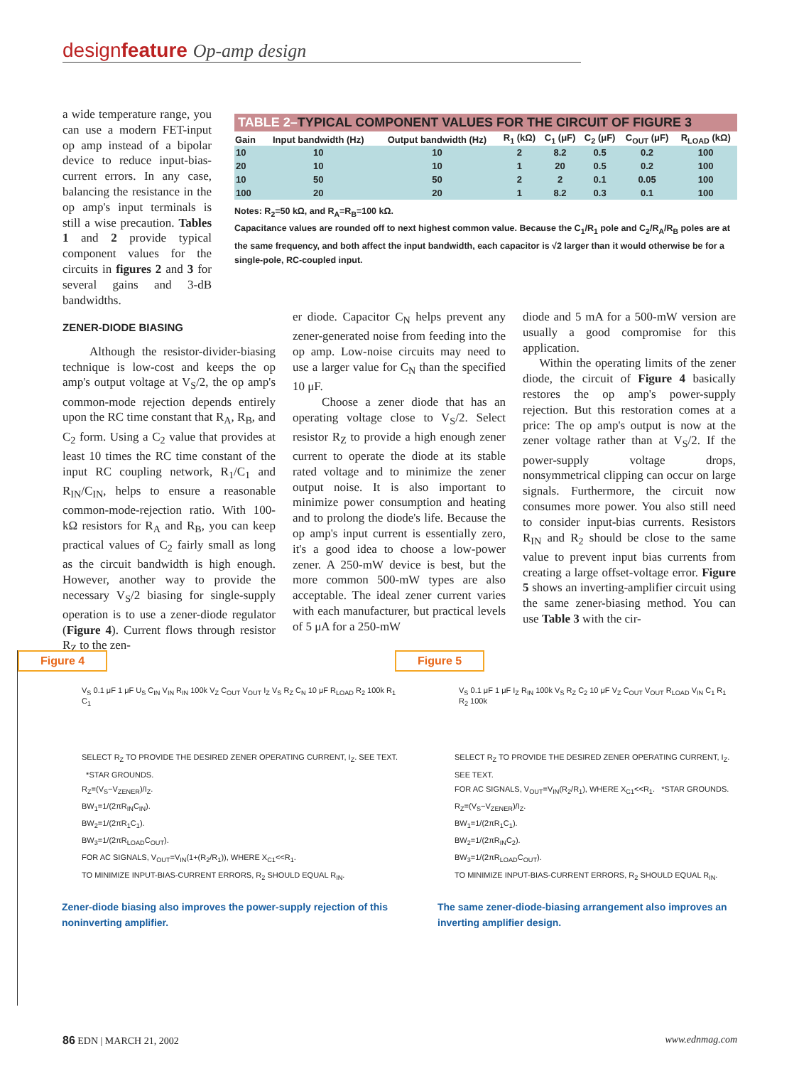designfeature Op-amp design
a wide temperature range, you can use a modern FET-input op amp instead of a bipolar device to reduce input-bias-current errors. In any case, balancing the resistance in the op amp's input terminals is still a wise precaution. Tables 1 and 2 provide typical component values for the circuits in figures 2 and 3 for several gains and 3-dB bandwidths.
TABLE 2–TYPICAL COMPONENT VALUES FOR THE CIRCUIT OF FIGURE 3
| Gain | Input bandwidth (Hz) | Output bandwidth (Hz) | R<sub>1</sub> (kΩ) | C<sub>1</sub> (μF) | C<sub>2</sub> (μF) | C<sub>OUT</sub> (μF) | R<sub>LOAD</sub> (kΩ) |
| --- | --- | --- | --- | --- | --- | --- | --- |
| 10 | 10 | 10 | 2 | 8.2 | 0.5 | 0.2 | 100 |
| 20 | 10 | 10 | 1 | 20 | 0.5 | 0.2 | 100 |
| 10 | 50 | 50 | 2 | 2 | 0.1 | 0.05 | 100 |
| 100 | 20 | 20 | 1 | 8.2 | 0.3 | 0.1 | 100 |
Notes: R<sub>2</sub>=50 kΩ, and R<sub>A</sub>=R<sub>B</sub>=100 kΩ.
Capacitance values are rounded off to next highest common value. Because the C<sub>1</sub>/R<sub>1</sub> pole and C<sub>2</sub>/R<sub>A</sub>/R<sub>B</sub> poles are at the same frequency, and both affect the input bandwidth, each capacitor is √2 larger than it would otherwise be for a single-pole, RC-coupled input.
ZENER-DIODE BIASING
Although the resistor-divider-biasing technique is low-cost and keeps the op amp's output voltage at V<sub>S</sub>/2, the op amp's common-mode rejection depends entirely upon the RC time constant that R<sub>A</sub>, R<sub>B</sub>, and C<sub>2</sub> form. Using a C<sub>2</sub> value that provides at least 10 times the RC time constant of the input RC coupling network, R<sub>1</sub>/C<sub>1</sub> and R<sub>IN</sub>/C<sub>IN</sub>, helps to ensure a reasonable common-mode-rejection ratio. With 100-kΩ resistors for R<sub>A</sub> and R<sub>B</sub>, you can keep practical values of C<sub>2</sub> fairly small as long as the circuit bandwidth is high enough. However, another way to provide the necessary V<sub>S</sub>/2 biasing for single-supply operation is to use a zener-diode regulator (Figure 4). Current flows through resistor R<sub>Z</sub> to the zen-
er diode. Capacitor C<sub>N</sub> helps prevent any zener-generated noise from feeding into the op amp. Low-noise circuits may need to use a larger value for C<sub>N</sub> than the specified 10 μF.
Choose a zener diode that has an operating voltage close to V<sub>S</sub>/2. Select resistor R<sub>Z</sub> to provide a high enough zener current to operate the diode at its stable rated voltage and to minimize the zener output noise. It is also important to minimize power consumption and heating and to prolong the diode's life. Because the op amp's input current is essentially zero, it's a good idea to choose a low-power zener. A 250-mW device is best, but the more common 500-mW types are also acceptable. The ideal zener current varies with each manufacturer, but practical levels of 5 μA for a 250-mW
diode and 5 mA for a 500-mW version are usually a good compromise for this application.
Within the operating limits of the zener diode, the circuit of Figure 4 basically restores the op amp's power-supply rejection. But this restoration comes at a price: The op amp's output is now at the zener voltage rather than at V<sub>S</sub>/2. If the power-supply voltage drops, nonsymmetrical clipping can occur on large signals. Furthermore, the circuit now consumes more power. You also still need to consider input-bias currents. Resistors R<sub>IN</sub> and R<sub>2</sub> should be close to the same value to prevent input bias currents from creating a large offset-voltage error. Figure 5 shows an inverting-amplifier circuit using the same zener-biasing method. You can use Table 3 with the cir-
Figure 4
V<sub>S</sub> 0.1 μF 1 μF U<sub>S</sub> C<sub>IN</sub> V<sub>IN</sub> R<sub>IN</sub> 100k V<sub>Z</sub> C<sub>OUT</sub> V<sub>OUT</sub> I<sub>Z</sub> V<sub>S</sub> R<sub>Z</sub> C<sub>N</sub> 10 μF R<sub>LOAD</sub> R<sub>2</sub> 100k R<sub>1</sub> C<sub>1</sub>
SELECT R<sub>Z</sub> TO PROVIDE THE DESIRED ZENER OPERATING CURRENT, I<sub>Z</sub>. SEE TEXT. *STAR GROUNDS.
R<sub>Z</sub>=(V<sub>S</sub>−V<sub>ZENER</sub>)/I<sub>Z</sub>.
BW<sub>1</sub>=1/(2πR<sub>IN</sub>C<sub>IN</sub>).
BW<sub>2</sub>=1/(2πR<sub>1</sub>C<sub>1</sub>).
BW<sub>3</sub>=1/(2πR<sub>LOAD</sub>C<sub>OUT</sub>).
FOR AC SIGNALS, V<sub>OUT</sub>=V<sub>IN</sub>(1+(R<sub>2</sub>/R<sub>1</sub>)), WHERE X<sub>C1</sub><<R<sub>1</sub>.
TO MINIMIZE INPUT-BIAS-CURRENT ERRORS, R<sub>2</sub> SHOULD EQUAL R<sub>IN</sub>.
Zener-diode biasing also improves the power-supply rejection of this noninverting amplifier.
Figure 5
V<sub>S</sub> 0.1 μF 1 μF I<sub>Z</sub> R<sub>IN</sub> 100k V<sub>S</sub> R<sub>Z</sub> C<sub>2</sub> 10 μF V<sub>Z</sub> C<sub>OUT</sub> V<sub>OUT</sub> R<sub>LOAD</sub> V<sub>IN</sub> C<sub>1</sub> R<sub>1</sub> R<sub>2</sub> 100k
SELECT R<sub>Z</sub> TO PROVIDE THE DESIRED ZENER OPERATING CURRENT, I<sub>Z</sub>. SEE TEXT.
FOR AC SIGNALS, V<sub>OUT</sub>=V<sub>IN</sub>(R<sub>2</sub>/R<sub>1</sub>), WHERE X<sub>C1</sub><<R<sub>1</sub>. *STAR GROUNDS.
R<sub>Z</sub>=(V<sub>S</sub>−V<sub>ZENER</sub>)/I<sub>Z</sub>.
BW<sub>1</sub>=1/(2πR<sub>1</sub>C<sub>1</sub>).
BW<sub>2</sub>=1/(2πR<sub>IN</sub>C<sub>2</sub>).
BW<sub>3</sub>=1/(2πR<sub>LOAD</sub>C<sub>OUT</sub>).
TO MINIMIZE INPUT-BIAS-CURRENT ERRORS, R<sub>2</sub> SHOULD EQUAL R<sub>IN</sub>.
The same zener-diode-biasing arrangement also improves an inverting amplifier design.
86 EDN | MARCH 21, 2002 www.ednmag.com